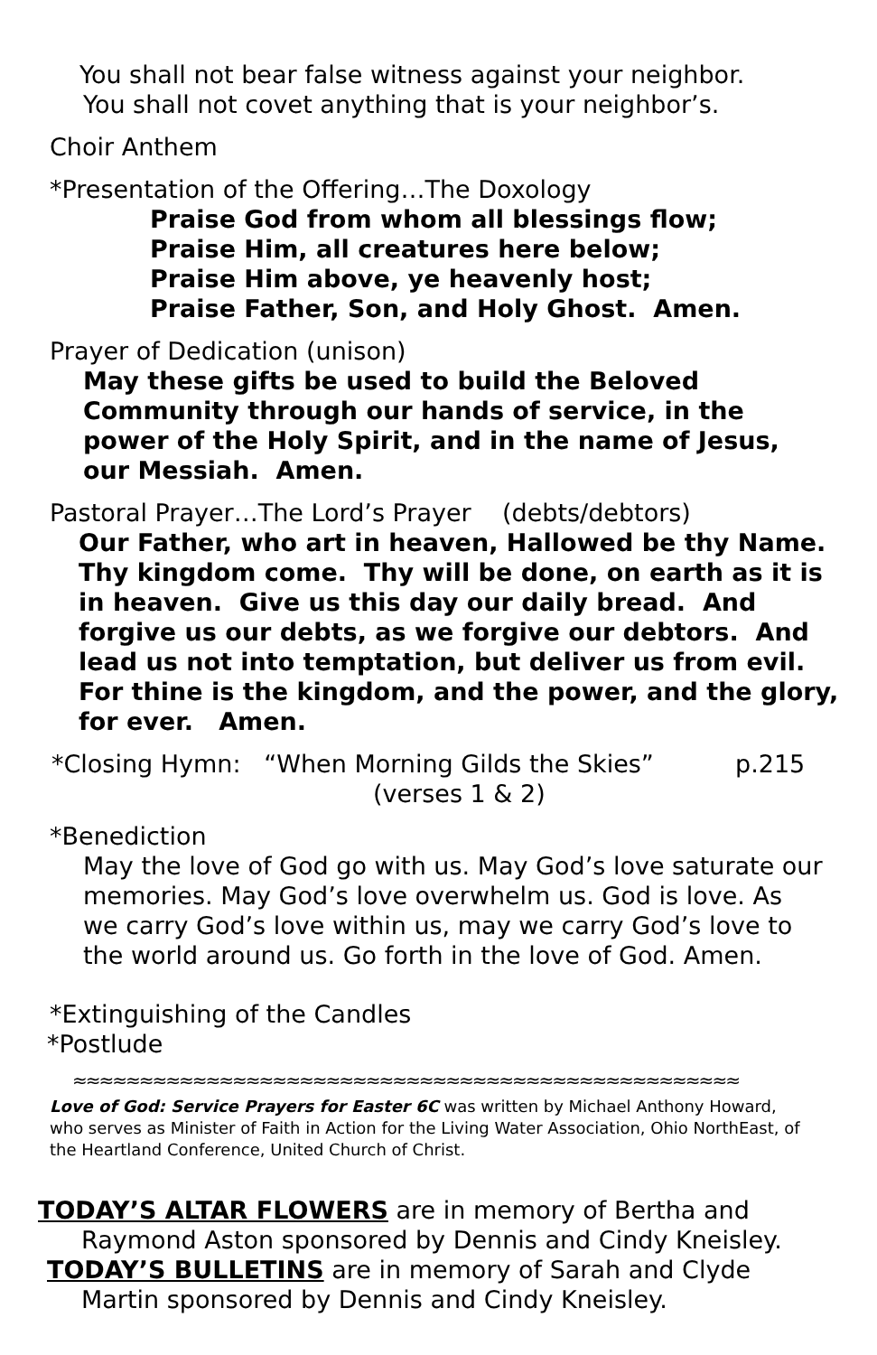You shall not bear false witness against your neighbor.
You shall not covet anything that is your neighbor’s.
Choir Anthem
*Presentation of the Offering…The Doxology
Praise God from whom all blessings flow;
Praise Him, all creatures here below;
Praise Him above, ye heavenly host;
Praise Father, Son, and Holy Ghost. Amen.
Prayer of Dedication (unison)
May these gifts be used to build the Beloved Community through our hands of service, in the power of the Holy Spirit, and in the name of Jesus, our Messiah. Amen.
Pastoral Prayer…The Lord’s Prayer (debts/debtors)
Our Father, who art in heaven, Hallowed be thy Name. Thy kingdom come. Thy will be done, on earth as it is in heaven. Give us this day our daily bread. And forgive us our debts, as we forgive our debtors. And lead us not into temptation, but deliver us from evil. For thine is the kingdom, and the power, and the glory, for ever. Amen.
*Closing Hymn: “When Morning Gilds the Skies” p.215
(verses 1 & 2)
*Benediction
May the love of God go with us. May God’s love saturate our memories. May God’s love overwhelm us. God is love. As we carry God’s love within us, may we carry God’s love to the world around us. Go forth in the love of God. Amen.
*Extinguishing of the Candles
*Postlude
≈≈≈≈≈≈≈≈≈≈≈≈≈≈≈≈≈≈≈≈≈≈≈≈≈≈≈≈≈≈≈≈≈≈≈≈≈≈≈≈≈≈≈≈≈≈≈≈≈≈
Love of God: Service Prayers for Easter 6C was written by Michael Anthony Howard, who serves as Minister of Faith in Action for the Living Water Association, Ohio NorthEast, of the Heartland Conference, United Church of Christ.
TODAY’S ALTAR FLOWERS are in memory of Bertha and
Raymond Aston sponsored by Dennis and Cindy Kneisley.
TODAY’S BULLETINS are in memory of Sarah and Clyde
Martin sponsored by Dennis and Cindy Kneisley.